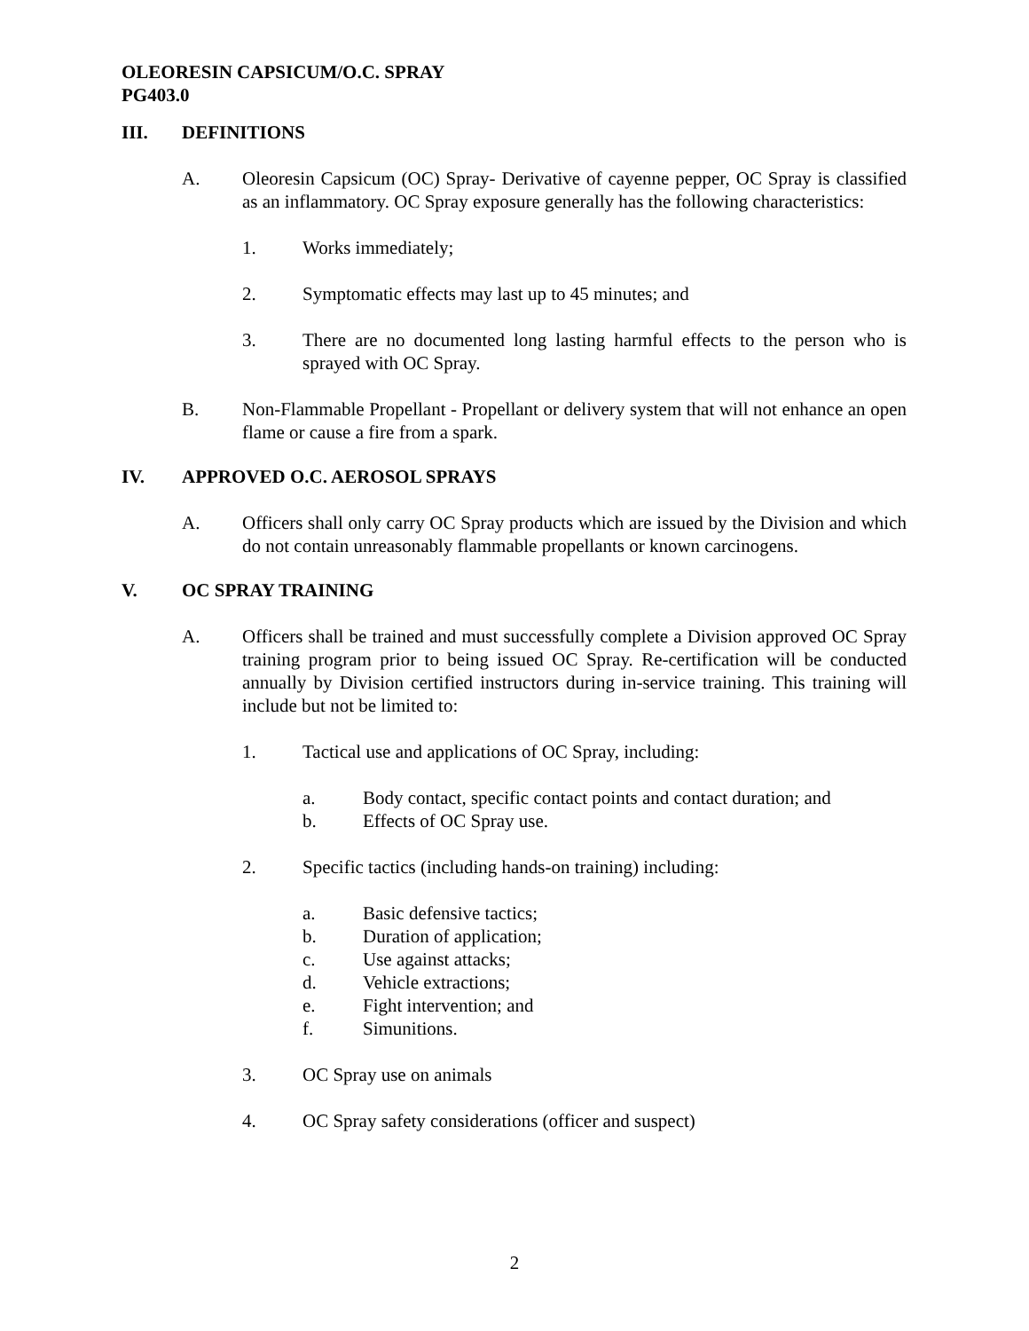OLEORESIN CAPSICUM/O.C. SPRAY
PG403.0
III. DEFINITIONS
A. Oleoresin Capsicum (OC) Spray- Derivative of cayenne pepper, OC Spray is classified as an inflammatory. OC Spray exposure generally has the following characteristics:
1. Works immediately;
2. Symptomatic effects may last up to 45 minutes; and
3. There are no documented long lasting harmful effects to the person who is sprayed with OC Spray.
B. Non-Flammable Propellant - Propellant or delivery system that will not enhance an open flame or cause a fire from a spark.
IV. APPROVED O.C. AEROSOL SPRAYS
A. Officers shall only carry OC Spray products which are issued by the Division and which do not contain unreasonably flammable propellants or known carcinogens.
V. OC SPRAY TRAINING
A. Officers shall be trained and must successfully complete a Division approved OC Spray training program prior to being issued OC Spray. Re-certification will be conducted annually by Division certified instructors during in-service training. This training will include but not be limited to:
1. Tactical use and applications of OC Spray, including:
a. Body contact, specific contact points and contact duration; and
b. Effects of OC Spray use.
2. Specific tactics (including hands-on training) including:
a. Basic defensive tactics;
b. Duration of application;
c. Use against attacks;
d. Vehicle extractions;
e. Fight intervention; and
f. Simunitions.
3. OC Spray use on animals
4. OC Spray safety considerations (officer and suspect)
2